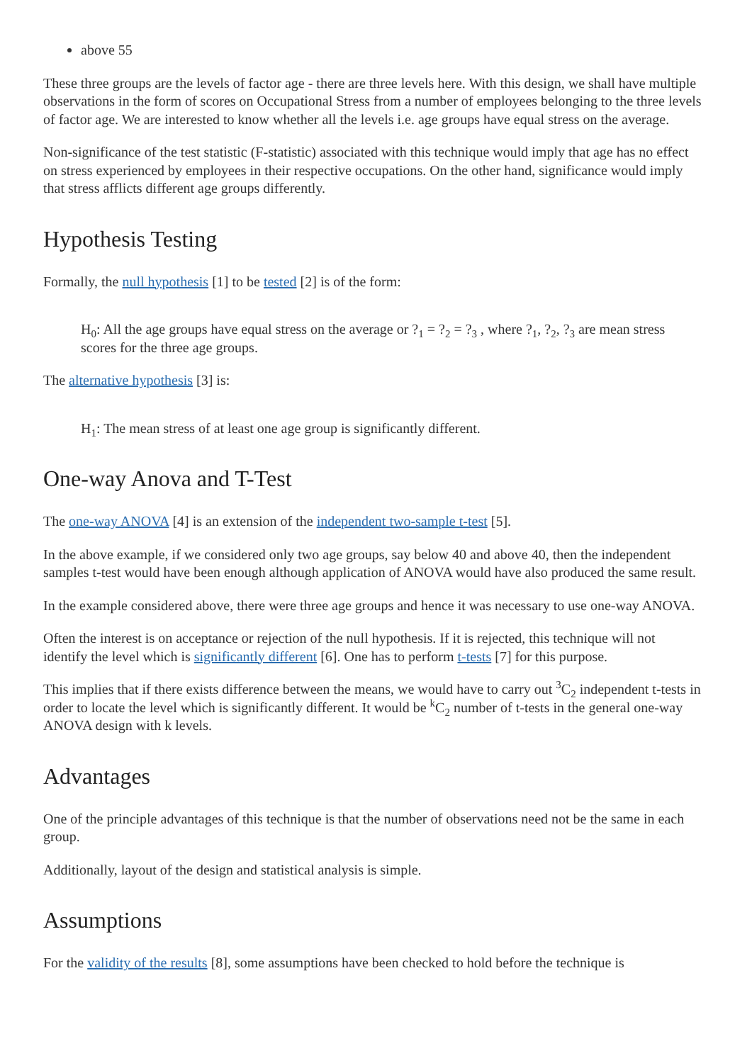above 55
These three groups are the levels of factor age - there are three levels here. With this design, we shall have multiple observations in the form of scores on Occupational Stress from a number of employees belonging to the three levels of factor age. We are interested to know whether all the levels i.e. age groups have equal stress on the average.
Non-significance of the test statistic (F-statistic) associated with this technique would imply that age has no effect on stress experienced by employees in their respective occupations. On the other hand, significance would imply that stress afflicts different age groups differently.
Hypothesis Testing
Formally, the null hypothesis [1] to be tested [2] is of the form:
H<sub>0</sub>: All the age groups have equal stress on the average or ?<sub>1</sub> = ?<sub>2</sub> = ?<sub>3</sub> , where ?<sub>1</sub>, ?<sub>2</sub>, ?<sub>3</sub> are mean stress scores for the three age groups.
The alternative hypothesis [3] is:
H<sub>1</sub>: The mean stress of at least one age group is significantly different.
One-way Anova and T-Test
The one-way ANOVA [4] is an extension of the independent two-sample t-test [5].
In the above example, if we considered only two age groups, say below 40 and above 40, then the independent samples t-test would have been enough although application of ANOVA would have also produced the same result.
In the example considered above, there were three age groups and hence it was necessary to use one-way ANOVA.
Often the interest is on acceptance or rejection of the null hypothesis. If it is rejected, this technique will not identify the level which is significantly different [6]. One has to perform t-tests [7] for this purpose.
This implies that if there exists difference between the means, we would have to carry out <sup>3</sup>C<sub>2</sub> independent t-tests in order to locate the level which is significantly different. It would be <sup>k</sup>C<sub>2</sub> number of t-tests in the general one-way ANOVA design with k levels.
Advantages
One of the principle advantages of this technique is that the number of observations need not be the same in each group.
Additionally, layout of the design and statistical analysis is simple.
Assumptions
For the validity of the results [8], some assumptions have been checked to hold before the technique is